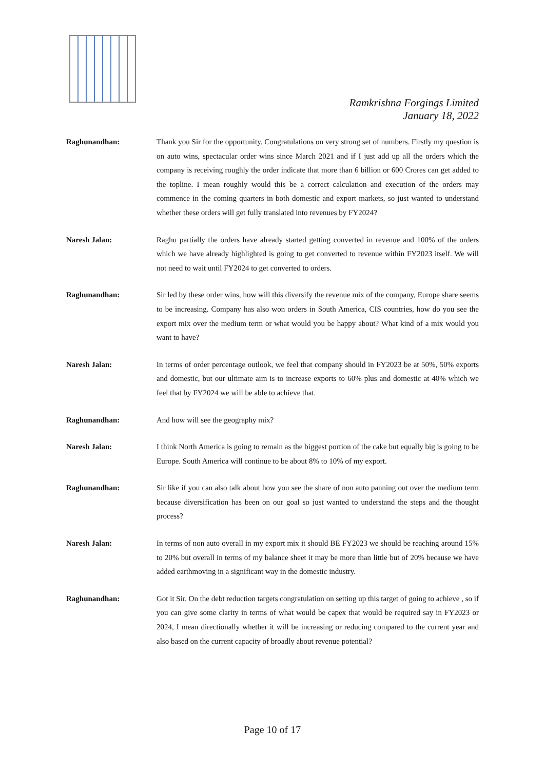Ramkrishna Forgings Limited
January 18, 2022
Raghunandhan: Thank you Sir for the opportunity. Congratulations on very strong set of numbers. Firstly my question is on auto wins, spectacular order wins since March 2021 and if I just add up all the orders which the company is receiving roughly the order indicate that more than 6 billion or 600 Crores can get added to the topline. I mean roughly would this be a correct calculation and execution of the orders may commence in the coming quarters in both domestic and export markets, so just wanted to understand whether these orders will get fully translated into revenues by FY2024?
Naresh Jalan: Raghu partially the orders have already started getting converted in revenue and 100% of the orders which we have already highlighted is going to get converted to revenue within FY2023 itself. We will not need to wait until FY2024 to get converted to orders.
Raghunandhan: Sir led by these order wins, how will this diversify the revenue mix of the company, Europe share seems to be increasing. Company has also won orders in South America, CIS countries, how do you see the export mix over the medium term or what would you be happy about? What kind of a mix would you want to have?
Naresh Jalan: In terms of order percentage outlook, we feel that company should in FY2023 be at 50%, 50% exports and domestic, but our ultimate aim is to increase exports to 60% plus and domestic at 40% which we feel that by FY2024 we will be able to achieve that.
Raghunandhan: And how will see the geography mix?
Naresh Jalan: I think North America is going to remain as the biggest portion of the cake but equally big is going to be Europe. South America will continue to be about 8% to 10% of my export.
Raghunandhan: Sir like if you can also talk about how you see the share of non auto panning out over the medium term because diversification has been on our goal so just wanted to understand the steps and the thought process?
Naresh Jalan: In terms of non auto overall in my export mix it should BE FY2023 we should be reaching around 15% to 20% but overall in terms of my balance sheet it may be more than little but of 20% because we have added earthmoving in a significant way in the domestic industry.
Raghunandhan: Got it Sir. On the debt reduction targets congratulation on setting up this target of going to achieve , so if you can give some clarity in terms of what would be capex that would be required say in FY2023 or 2024, I mean directionally whether it will be increasing or reducing compared to the current year and also based on the current capacity of broadly about revenue potential?
Page 10 of 17